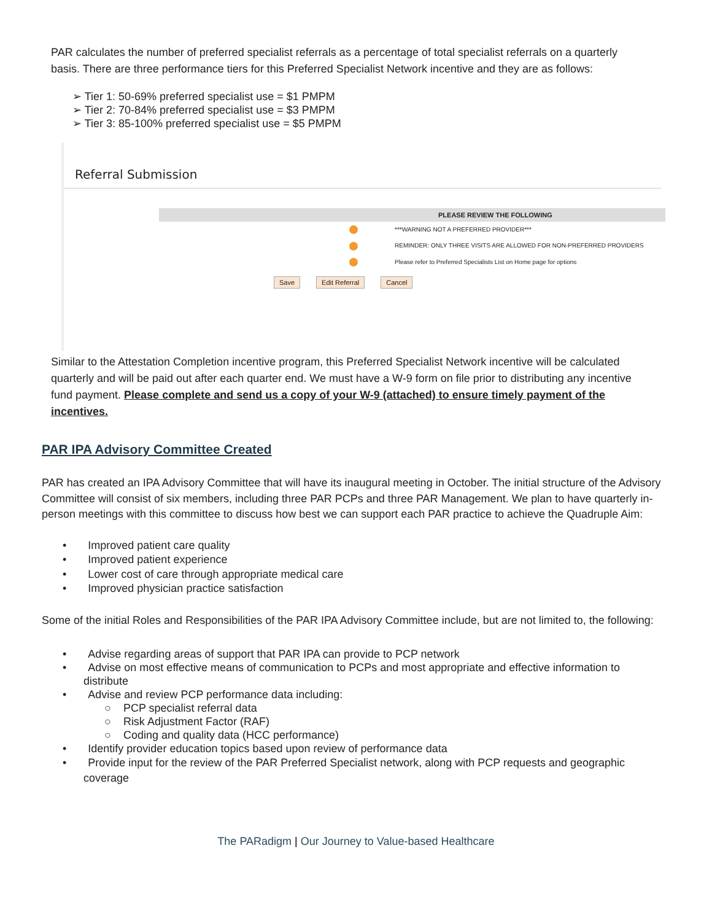PAR calculates the number of preferred specialist referrals as a percentage of total specialist referrals on a quarterly basis. There are three performance tiers for this Preferred Specialist Network incentive and they are as follows:
➢ Tier 1: 50-69% preferred specialist use = $1 PMPM
➢ Tier 2: 70-84% preferred specialist use = $3 PMPM
➢ Tier 3: 85-100% preferred specialist use = $5 PMPM
Referral Submission
PLEASE REVIEW THE FOLLOWING
***WARNING NOT A PREFERRED PROVIDER***
REMINDER: ONLY THREE VISITS ARE ALLOWED FOR NON-PREFERRED PROVIDERS
Please refer to Preferred Specialists List on Home page for options
Save Edit Referral Cancel
Similar to the Attestation Completion incentive program, this Preferred Specialist Network incentive will be calculated quarterly and will be paid out after each quarter end. We must have a W-9 form on file prior to distributing any incentive fund payment. Please complete and send us a copy of your W-9 (attached) to ensure timely payment of the incentives.
PAR IPA Advisory Committee Created
PAR has created an IPA Advisory Committee that will have its inaugural meeting in October. The initial structure of the Advisory Committee will consist of six members, including three PAR PCPs and three PAR Management. We plan to have quarterly in-person meetings with this committee to discuss how best we can support each PAR practice to achieve the Quadruple Aim:
• Improved patient care quality
• Improved patient experience
• Lower cost of care through appropriate medical care
• Improved physician practice satisfaction
Some of the initial Roles and Responsibilities of the PAR IPA Advisory Committee include, but are not limited to, the following:
• Advise regarding areas of support that PAR IPA can provide to PCP network
• Advise on most effective means of communication to PCPs and most appropriate and effective information to distribute
• Advise and review PCP performance data including:
○ PCP specialist referral data
○ Risk Adjustment Factor (RAF)
○ Coding and quality data (HCC performance)
• Identify provider education topics based upon review of performance data
• Provide input for the review of the PAR Preferred Specialist network, along with PCP requests and geographic coverage
The PARadigm | Our Journey to Value-based Healthcare